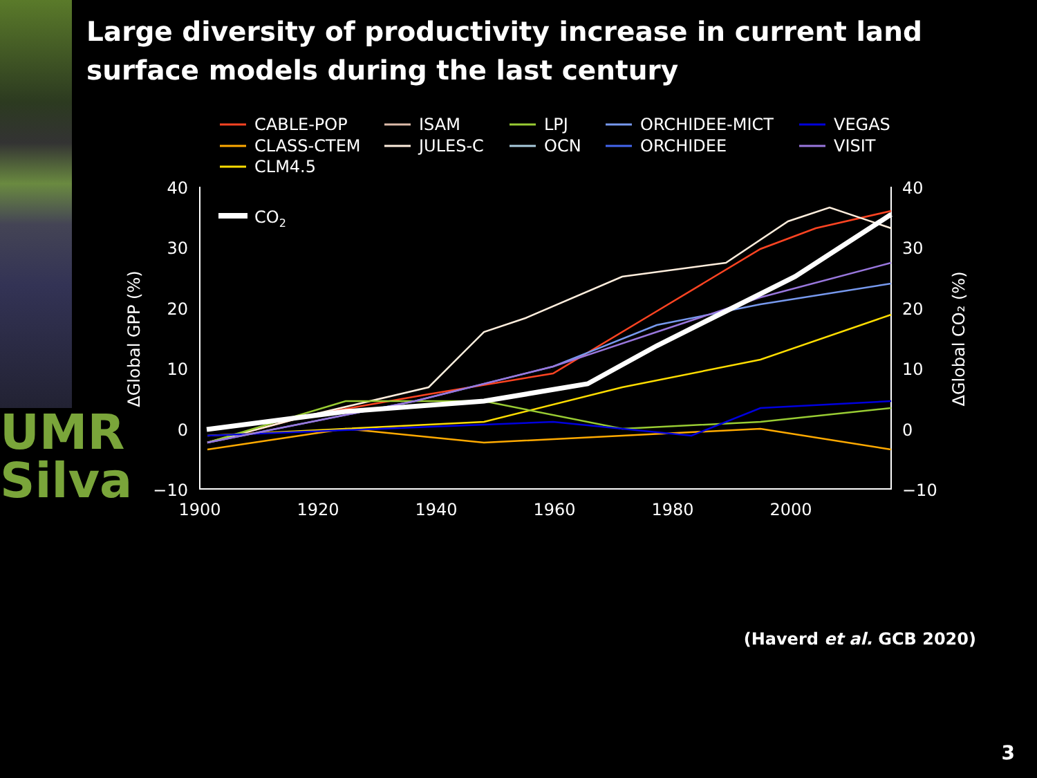UMR
Silva
Large diversity of productivity increase in current land surface models during the last century
CABLE-POP
CLASS-CTEM
CLM4.5
ISAM
JULES-C
LPJ
OCN
ORCHIDEE-MICT
ORCHIDEE
VEGAS
VISIT
CO2
40
30
20
10
0
−10
40
30
20
10
0
−10
1900
1920
1940
1960
1980
2000
ΔGlobal GPP (%)
ΔGlobal CO₂ (%)
(Haverd et al. GCB 2020)
3